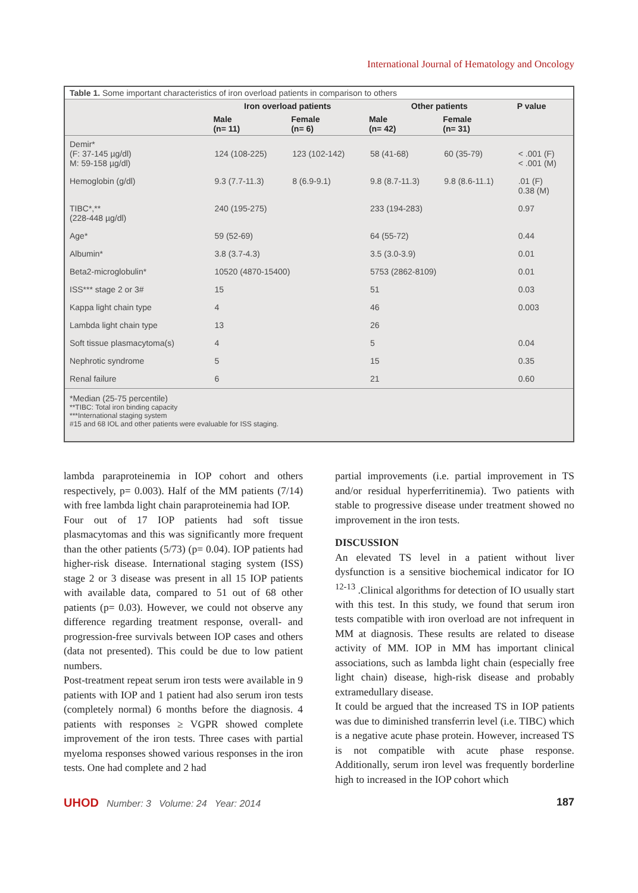International Journal of Hematology and Oncology
Table 1. Some important characteristics of iron overload patients in comparison to others
| | Iron overload patients | | Other patients | | P value |
| --- | --- | --- | --- | --- | --- |
| | Male (n= 11) | Female (n= 6) | Male (n= 42) | Female (n= 31) | |
| Demir* (F: 37-145 µg/dl) M: 59-158 µg/dl) | 124 (108-225) | 123 (102-142) | 58 (41-68) | 60 (35-79) | < .001 (F) < .001 (M) |
| Hemoglobin (g/dl) | 9.3 (7.7-11.3) | 8 (6.9-9.1) | 9.8 (8.7-11.3) | 9.8 (8.6-11.1) | .01 (F) 0.38 (M) |
| TIBC*,** (228-448 µg/dl) | 240 (195-275) | | 233 (194-283) | | 0.97 |
| Age* | 59 (52-69) | | 64 (55-72) | | 0.44 |
| Albumin* | 3.8 (3.7-4.3) | | 3.5 (3.0-3.9) | | 0.01 |
| Beta2-microglobulin* | 10520 (4870-15400) | | 5753 (2862-8109) | | 0.01 |
| ISS*** stage 2 or 3# | 15 | | 51 | | 0.03 |
| Kappa light chain type | 4 | | 46 | | 0.003 |
| Lambda light chain type | 13 | | 26 | | |
| Soft tissue plasmacytoma(s) | 4 | | 5 | | 0.04 |
| Nephrotic syndrome | 5 | | 15 | | 0.35 |
| Renal failure | 6 | | 21 | | 0.60 |
*Median (25-75 percentile)
**TIBC: Total iron binding capacity
***International staging system
#15 and 68 IOL and other patients were evaluable for ISS staging.
lambda paraproteinemia in IOP cohort and others respectively, p= 0.003). Half of the MM patients (7/14) with free lambda light chain paraproteinemia had IOP.
Four out of 17 IOP patients had soft tissue plasmacytomas and this was significantly more frequent than the other patients (5/73) (p= 0.04). IOP patients had higher-risk disease. International staging system (ISS) stage 2 or 3 disease was present in all 15 IOP patients with available data, compared to 51 out of 68 other patients (p= 0.03). However, we could not observe any difference regarding treatment response, overall- and progression-free survivals between IOP cases and others (data not presented). This could be due to low patient numbers.
Post-treatment repeat serum iron tests were available in 9 patients with IOP and 1 patient had also serum iron tests (completely normal) 6 months before the diagnosis. 4 patients with responses ≥ VGPR showed complete improvement of the iron tests. Three cases with partial myeloma responses showed various responses in the iron tests. One had complete and 2 had
partial improvements (i.e. partial improvement in TS and/or residual hyperferritinemia). Two patients with stable to progressive disease under treatment showed no improvement in the iron tests.
DISCUSSION
An elevated TS level in a patient without liver dysfunction is a sensitive biochemical indicator for IO <sup>12-13</sup> .Clinical algorithms for detection of IO usually start with this test. In this study, we found that serum iron tests compatible with iron overload are not infrequent in MM at diagnosis. These results are related to disease activity of MM. IOP in MM has important clinical associations, such as lambda light chain (especially free light chain) disease, high-risk disease and probably extramedullary disease.
It could be argued that the increased TS in IOP patients was due to diminished transferrin level (i.e. TIBC) which is a negative acute phase protein. However, increased TS is not compatible with acute phase response. Additionally, serum iron level was frequently borderline high to increased in the IOP cohort which
UHOD Number: 3 Volume: 24 Year: 2014 187